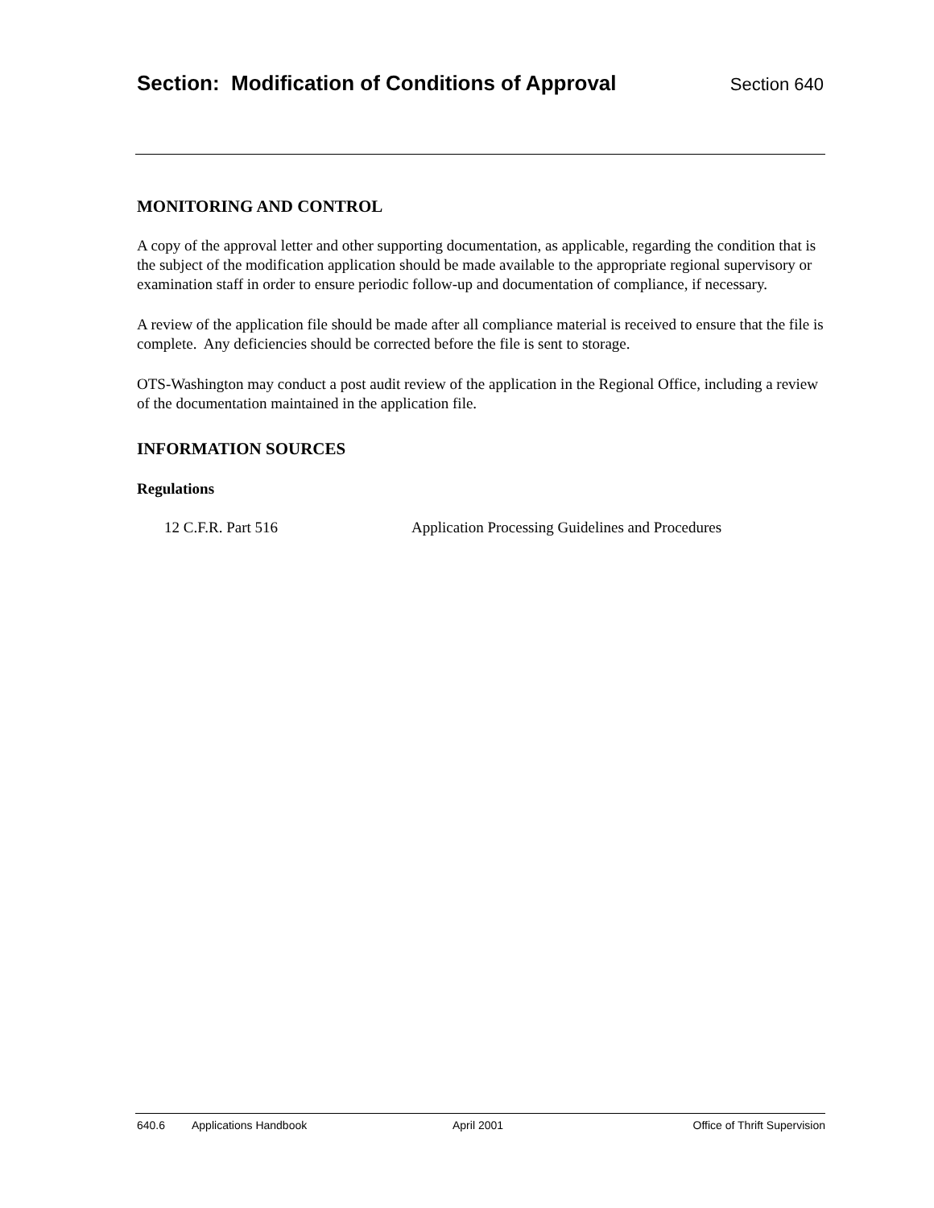Section: Modification of Conditions of Approval Section 640
MONITORING AND CONTROL
A copy of the approval letter and other supporting documentation, as applicable, regarding the condition that is the subject of the modification application should be made available to the appropriate regional supervisory or examination staff in order to ensure periodic follow-up and documentation of compliance, if necessary.
A review of the application file should be made after all compliance material is received to ensure that the file is complete. Any deficiencies should be corrected before the file is sent to storage.
OTS-Washington may conduct a post audit review of the application in the Regional Office, including a review of the documentation maintained in the application file.
INFORMATION SOURCES
Regulations
12 C.F.R. Part 516 Application Processing Guidelines and Procedures
640.6 Applications Handbook April 2001 Office of Thrift Supervision